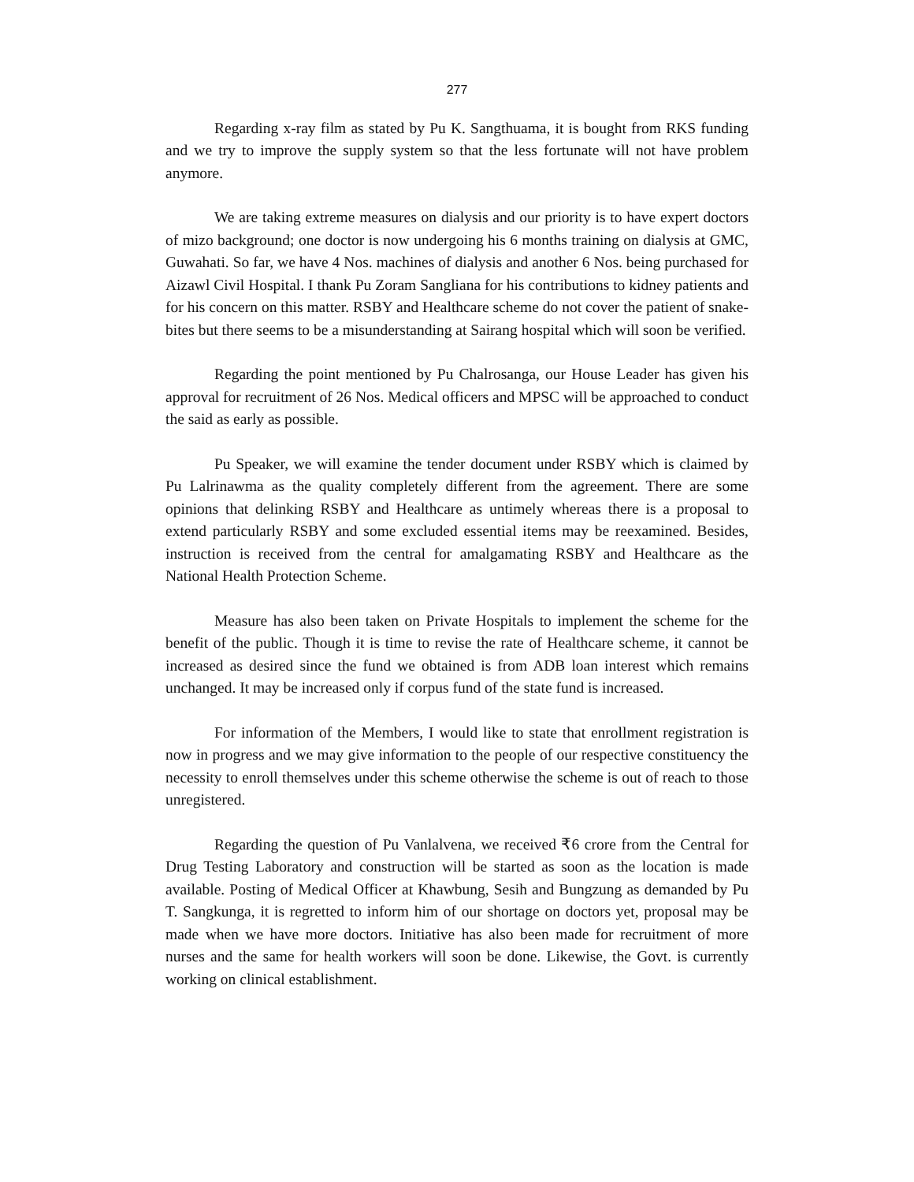277
Regarding x-ray film as stated by Pu K. Sangthuama, it is bought from RKS funding and we try to improve the supply system so that the less fortunate will not have problem anymore.
We are taking extreme measures on dialysis and our priority is to have expert doctors of mizo background; one doctor is now undergoing his 6 months training on dialysis at GMC, Guwahati. So far, we have 4 Nos. machines of dialysis and another 6 Nos. being purchased for Aizawl Civil Hospital. I thank Pu Zoram Sangliana for his contributions to kidney patients and for his concern on this matter. RSBY and Healthcare scheme do not cover the patient of snake-bites but there seems to be a misunderstanding at Sairang hospital which will soon be verified.
Regarding the point mentioned by Pu Chalrosanga, our House Leader has given his approval for recruitment of 26 Nos. Medical officers and MPSC will be approached to conduct the said as early as possible.
Pu Speaker, we will examine the tender document under RSBY which is claimed by Pu Lalrinawma as the quality completely different from the agreement. There are some opinions that delinking RSBY and Healthcare as untimely whereas there is a proposal to extend particularly RSBY and some excluded essential items may be reexamined. Besides, instruction is received from the central for amalgamating RSBY and Healthcare as the National Health Protection Scheme.
Measure has also been taken on Private Hospitals to implement the scheme for the benefit of the public. Though it is time to revise the rate of Healthcare scheme, it cannot be increased as desired since the fund we obtained is from ADB loan interest which remains unchanged. It may be increased only if corpus fund of the state fund is increased.
For information of the Members, I would like to state that enrollment registration is now in progress and we may give information to the people of our respective constituency the necessity to enroll themselves under this scheme otherwise the scheme is out of reach to those unregistered.
Regarding the question of Pu Vanlalvena, we received ₹6 crore from the Central for Drug Testing Laboratory and construction will be started as soon as the location is made available. Posting of Medical Officer at Khawbung, Sesih and Bungzung as demanded by Pu T. Sangkunga, it is regretted to inform him of our shortage on doctors yet, proposal may be made when we have more doctors. Initiative has also been made for recruitment of more nurses and the same for health workers will soon be done. Likewise, the Govt. is currently working on clinical establishment.